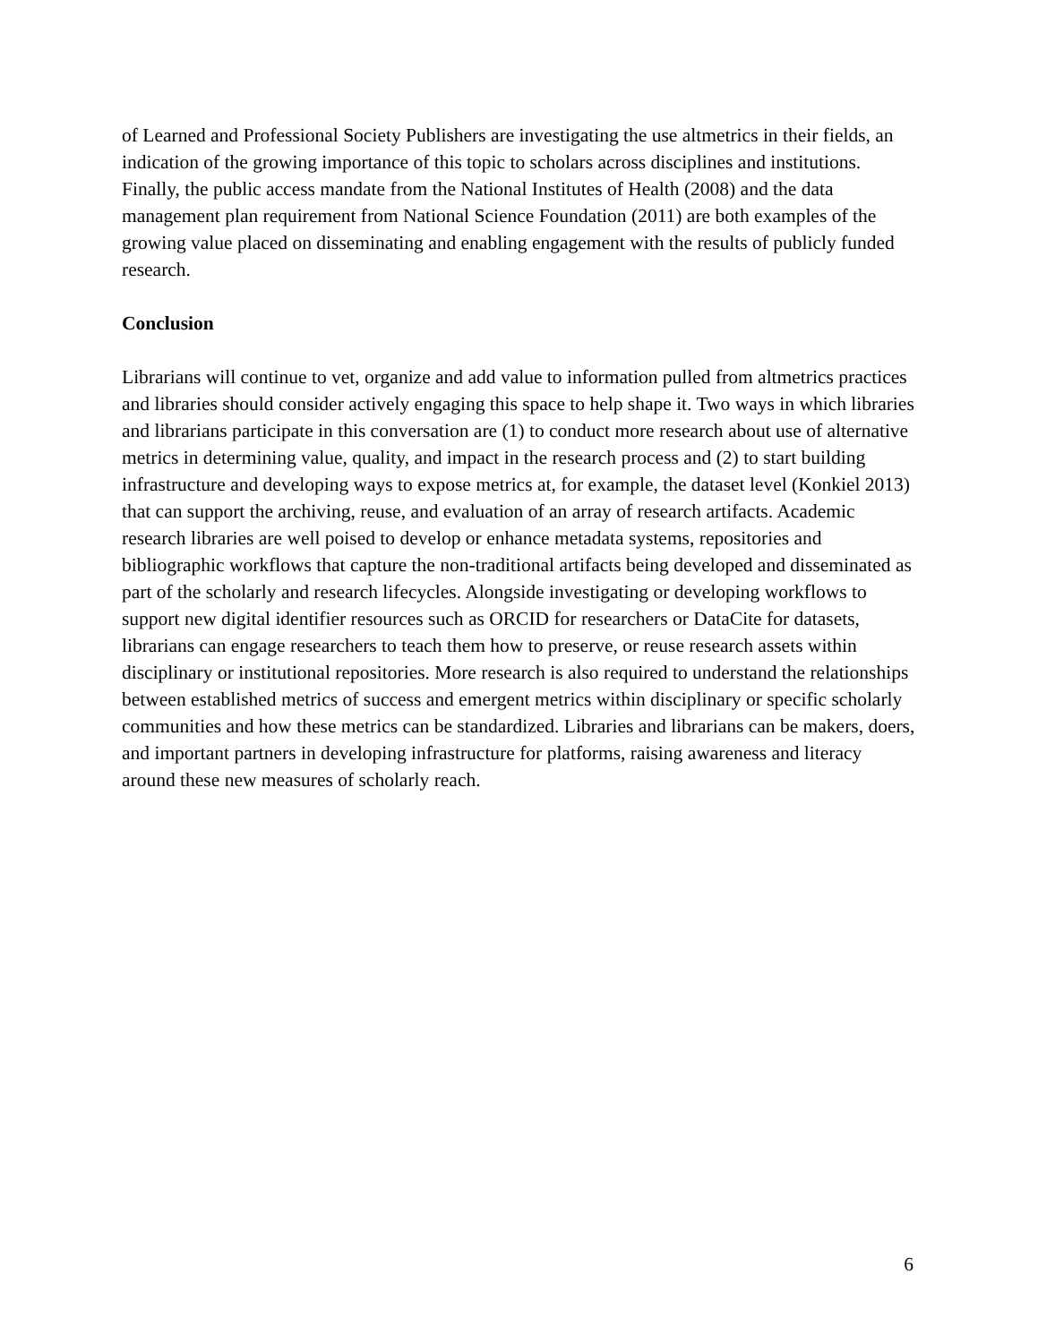of Learned and Professional Society Publishers are investigating the use altmetrics in their fields, an indication of the growing importance of this topic to scholars across disciplines and institutions. Finally, the public access mandate from the National Institutes of Health (2008) and the data management plan requirement from National Science Foundation (2011) are both examples of the growing value placed on disseminating and enabling engagement with the results of publicly funded research.
Conclusion
Librarians will continue to vet, organize and add value to information pulled from altmetrics practices and libraries should consider actively engaging this space to help shape it. Two ways in which libraries and librarians participate in this conversation are (1) to conduct more research about use of alternative metrics in determining value, quality, and impact in the research process and (2) to start building infrastructure and developing ways to expose metrics at, for example, the dataset level (Konkiel 2013) that can support the archiving, reuse, and evaluation of an array of research artifacts. Academic research libraries are well poised to develop or enhance metadata systems, repositories and bibliographic workflows that capture the non-traditional artifacts being developed and disseminated as part of the scholarly and research lifecycles. Alongside investigating or developing workflows to support new digital identifier resources such as ORCID for researchers or DataCite for datasets, librarians can engage researchers to teach them how to preserve, or reuse research assets within disciplinary or institutional repositories. More research is also required to understand the relationships between established metrics of success and emergent metrics within disciplinary or specific scholarly communities and how these metrics can be standardized. Libraries and librarians can be makers, doers, and important partners in developing infrastructure for platforms, raising awareness and literacy around these new measures of scholarly reach.
6